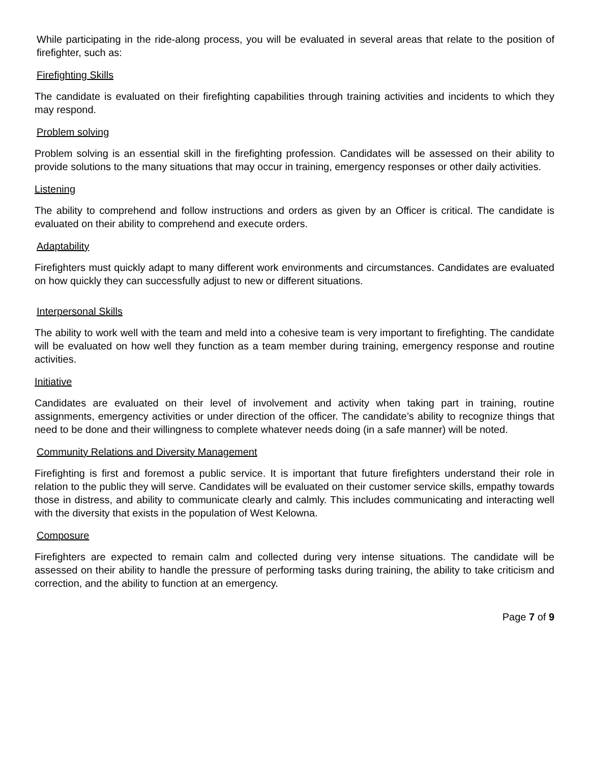While participating in the ride-along process, you will be evaluated in several areas that relate to the position of firefighter, such as:
Firefighting Skills
The candidate is evaluated on their firefighting capabilities through training activities and incidents to which they may respond.
Problem solving
Problem solving is an essential skill in the firefighting profession. Candidates will be assessed on their ability to provide solutions to the many situations that may occur in training, emergency responses or other daily activities.
Listening
The ability to comprehend and follow instructions and orders as given by an Officer is critical. The candidate is evaluated on their ability to comprehend and execute orders.
Adaptability
Firefighters must quickly adapt to many different work environments and circumstances. Candidates are evaluated on how quickly they can successfully adjust to new or different situations.
Interpersonal Skills
The ability to work well with the team and meld into a cohesive team is very important to firefighting. The candidate will be evaluated on how well they function as a team member during training, emergency response and routine activities.
Initiative
Candidates are evaluated on their level of involvement and activity when taking part in training, routine assignments, emergency activities or under direction of the officer. The candidate’s ability to recognize things that need to be done and their willingness to complete whatever needs doing (in a safe manner) will be noted.
Community Relations and Diversity Management
Firefighting is first and foremost a public service. It is important that future firefighters understand their role in relation to the public they will serve. Candidates will be evaluated on their customer service skills, empathy towards those in distress, and ability to communicate clearly and calmly. This includes communicating and interacting well with the diversity that exists in the population of West Kelowna.
Composure
Firefighters are expected to remain calm and collected during very intense situations. The candidate will be assessed on their ability to handle the pressure of performing tasks during training, the ability to take criticism and correction, and the ability to function at an emergency.
Page 7 of 9